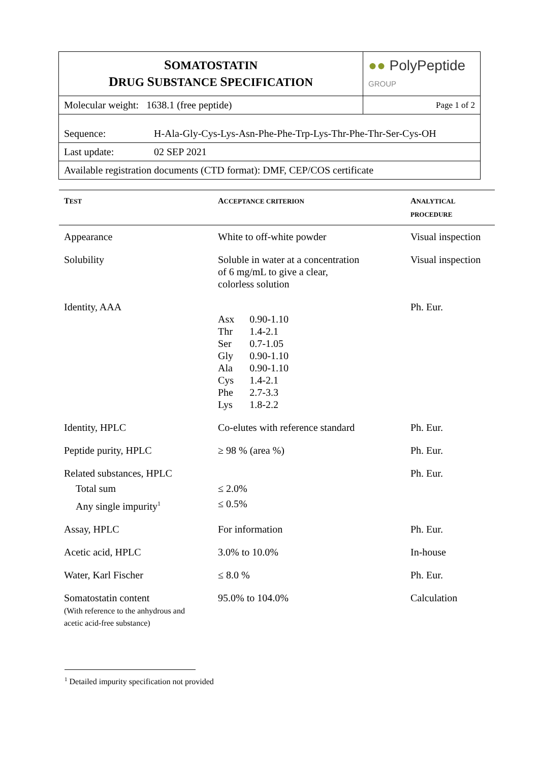| S OMATOSTATIN D RUG S UBSTANCE S PECIFICATION | ●● PolyPeptide GROUP |
| Molecular weight: 1638.1 (free peptide) | Page 1 of 2 |
| Sequence: H-Ala-Gly-Cys-Lys-Asn-Phe-Phe-Trp-Lys-Thr-Phe-Thr-Ser-Cys-OH | |
| Last update: 02 SEP 2021 | |
| Available registration documents (CTD format): DMF, CEP/COS certificate | |
| T EST | A CCEPTANCE CRITERION | A NALYTICAL PROCEDURE |
| --- | --- | --- |
| Appearance | White to off-white powder | Visual inspection |
| Solubility | Soluble in water at a concentration of 6 mg/mL to give a clear, colorless solution | Visual inspection |
| Identity, AAA | / Asx / 0.90-1.10 / / Thr / 1.4-2.1 / / Ser / 0.7-1.05 / / Gly / 0.90-1.10 / / Ala / 0.90-1.10 / / Cys / 1.4-2.1 / / Phe / 2.7-3.3 / / Lys / 1.8-2.2 / | Ph. Eur. |
| Identity, HPLC | Co-elutes with reference standard | Ph. Eur. |
| Peptide purity, HPLC | ≥ 98 % (area %) | Ph. Eur. |
| Related substances, HPLC Total sum Any single impurity<sup>1</sup> | ≤ 2.0% ≤ 0.5% | Ph. Eur. |
| Assay, HPLC | For information | Ph. Eur. |
| Acetic acid, HPLC | 3.0% to 10.0% | In-house |
| Water, Karl Fischer | ≤ 8.0 % | Ph. Eur. |
| Somatostatin content (With reference to the anhydrous and acetic acid-free substance) | 95.0% to 104.0% | Calculation |
<sup>1</sup> Detailed impurity specification not provided